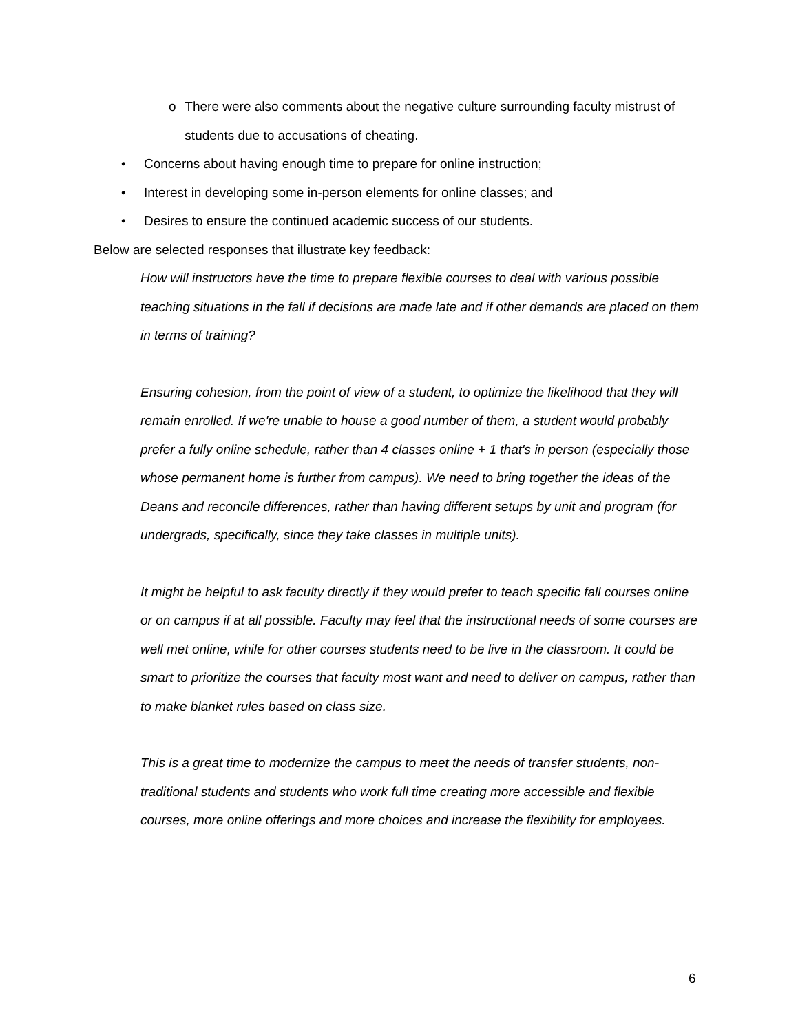o There were also comments about the negative culture surrounding faculty mistrust of students due to accusations of cheating.
• Concerns about having enough time to prepare for online instruction;
• Interest in developing some in-person elements for online classes; and
• Desires to ensure the continued academic success of our students.
Below are selected responses that illustrate key feedback:
How will instructors have the time to prepare flexible courses to deal with various possible teaching situations in the fall if decisions are made late and if other demands are placed on them in terms of training?
Ensuring cohesion, from the point of view of a student, to optimize the likelihood that they will remain enrolled. If we're unable to house a good number of them, a student would probably prefer a fully online schedule, rather than 4 classes online + 1 that's in person (especially those whose permanent home is further from campus). We need to bring together the ideas of the Deans and reconcile differences, rather than having different setups by unit and program (for undergrads, specifically, since they take classes in multiple units).
It might be helpful to ask faculty directly if they would prefer to teach specific fall courses online or on campus if at all possible. Faculty may feel that the instructional needs of some courses are well met online, while for other courses students need to be live in the classroom. It could be smart to prioritize the courses that faculty most want and need to deliver on campus, rather than to make blanket rules based on class size.
This is a great time to modernize the campus to meet the needs of transfer students, non-traditional students and students who work full time creating more accessible and flexible courses, more online offerings and more choices and increase the flexibility for employees.
6